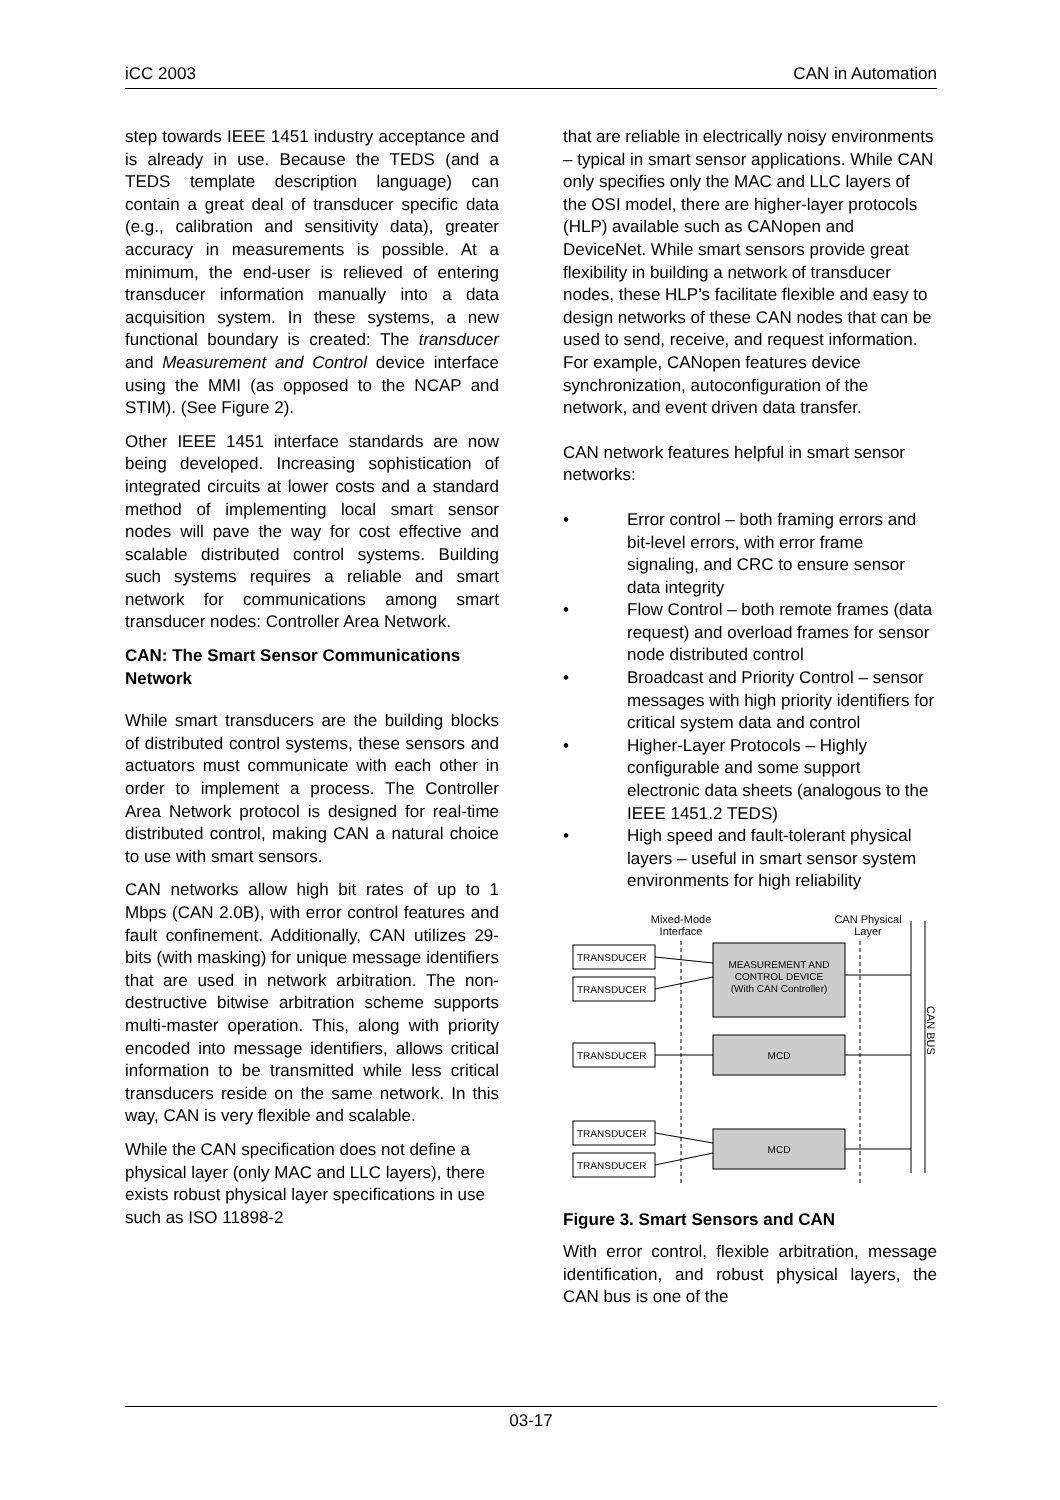iCC 2003 CAN in Automation
step towards IEEE 1451 industry acceptance and is already in use. Because the TEDS (and a TEDS template description language) can contain a great deal of transducer specific data (e.g., calibration and sensitivity data), greater accuracy in measurements is possible. At a minimum, the end-user is relieved of entering transducer information manually into a data acquisition system. In these systems, a new functional boundary is created: The transducer and Measurement and Control device interface using the MMI (as opposed to the NCAP and STIM). (See Figure 2).
Other IEEE 1451 interface standards are now being developed. Increasing sophistication of integrated circuits at lower costs and a standard method of implementing local smart sensor nodes will pave the way for cost effective and scalable distributed control systems. Building such systems requires a reliable and smart network for communications among smart transducer nodes: Controller Area Network.
CAN: The Smart Sensor Communications Network
While smart transducers are the building blocks of distributed control systems, these sensors and actuators must communicate with each other in order to implement a process. The Controller Area Network protocol is designed for real-time distributed control, making CAN a natural choice to use with smart sensors.
CAN networks allow high bit rates of up to 1 Mbps (CAN 2.0B), with error control features and fault confinement. Additionally, CAN utilizes 29-bits (with masking) for unique message identifiers that are used in network arbitration. The non-destructive bitwise arbitration scheme supports multi-master operation. This, along with priority encoded into message identifiers, allows critical information to be transmitted while less critical transducers reside on the same network. In this way, CAN is very flexible and scalable.
While the CAN specification does not define a physical layer (only MAC and LLC layers), there exists robust physical layer specifications in use such as ISO 11898-2
that are reliable in electrically noisy environments – typical in smart sensor applications. While CAN only specifies only the MAC and LLC layers of the OSI model, there are higher-layer protocols (HLP) available such as CANopen and DeviceNet. While smart sensors provide great flexibility in building a network of transducer nodes, these HLP’s facilitate flexible and easy to design networks of these CAN nodes that can be used to send, receive, and request information. For example, CANopen features device synchronization, autoconfiguration of the network, and event driven data transfer.
CAN network features helpful in smart sensor networks:
• Error control – both framing errors and bit-level errors, with error frame signaling, and CRC to ensure sensor data integrity
• Flow Control – both remote frames (data request) and overload frames for sensor node distributed control
• Broadcast and Priority Control – sensor messages with high priority identifiers for critical system data and control
• Higher-Layer Protocols – Highly configurable and some support electronic data sheets (analogous to the IEEE 1451.2 TEDS)
• High speed and fault-tolerant physical layers – useful in smart sensor system environments for high reliability
Mixed-Mode
Interface
CAN Physical
Layer
CAN BUS
TRANSDUCER
TRANSDUCER
TRANSDUCER
TRANSDUCER
TRANSDUCER
MEASUREMENT AND
CONTROL DEVICE
(With CAN Controller)
MCD
MCD
Figure 3. Smart Sensors and CAN
With error control, flexible arbitration, message identification, and robust physical layers, the CAN bus is one of the
03-17